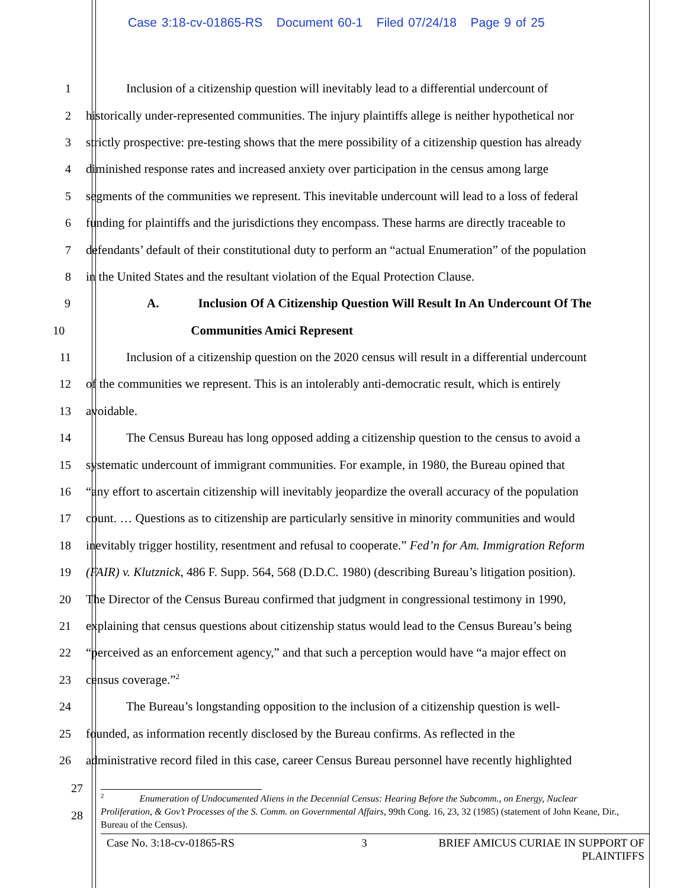Case 3:18-cv-01865-RS Document 60-1 Filed 07/24/18 Page 9 of 25
1 Inclusion of a citizenship question will inevitably lead to a differential undercount of
2 historically under-represented communities. The injury plaintiffs allege is neither hypothetical nor
3 strictly prospective: pre-testing shows that the mere possibility of a citizenship question has already
4 diminished response rates and increased anxiety over participation in the census among large
5 segments of the communities we represent. This inevitable undercount will lead to a loss of federal
6 funding for plaintiffs and the jurisdictions they encompass. These harms are directly traceable to
7 defendants’ default of their constitutional duty to perform an “actual Enumeration” of the population
8 in the United States and the resultant violation of the Equal Protection Clause.
9 A. Inclusion Of A Citizenship Question Will Result In An Undercount Of The
10 Communities Amici Represent
11 Inclusion of a citizenship question on the 2020 census will result in a differential undercount
12 of the communities we represent. This is an intolerably anti-democratic result, which is entirely
13 avoidable.
14 The Census Bureau has long opposed adding a citizenship question to the census to avoid a
15 systematic undercount of immigrant communities. For example, in 1980, the Bureau opined that
16 “any effort to ascertain citizenship will inevitably jeopardize the overall accuracy of the population
17 count. … Questions as to citizenship are particularly sensitive in minority communities and would
18 inevitably trigger hostility, resentment and refusal to cooperate.” Fed’n for Am. Immigration Reform
19 (FAIR) v. Klutznick, 486 F. Supp. 564, 568 (D.D.C. 1980) (describing Bureau’s litigation position).
20 The Director of the Census Bureau confirmed that judgment in congressional testimony in 1990,
21 explaining that census questions about citizenship status would lead to the Census Bureau’s being
22 “perceived as an enforcement agency,” and that such a perception would have “a major effect on
23 census coverage.”<sup>2</sup>
24 The Bureau’s longstanding opposition to the inclusion of a citizenship question is well-
25 founded, as information recently disclosed by the Bureau confirms. As reflected in the
26 administrative record filed in this case, career Census Bureau personnel have recently highlighted
27
28
<sup>2</sup> Enumeration of Undocumented Aliens in the Decennial Census: Hearing Before the Subcomm., on Energy, Nuclear Proliferation, & Gov’t Processes of the S. Comm. on Governmental Affairs, 99th Cong. 16, 23, 32 (1985) (statement of John Keane, Dir., Bureau of the Census).
Case No. 3:18-cv-01865-RS 3 BRIEF AMICUS CURIAE IN SUPPORT OF
PLAINTIFFS